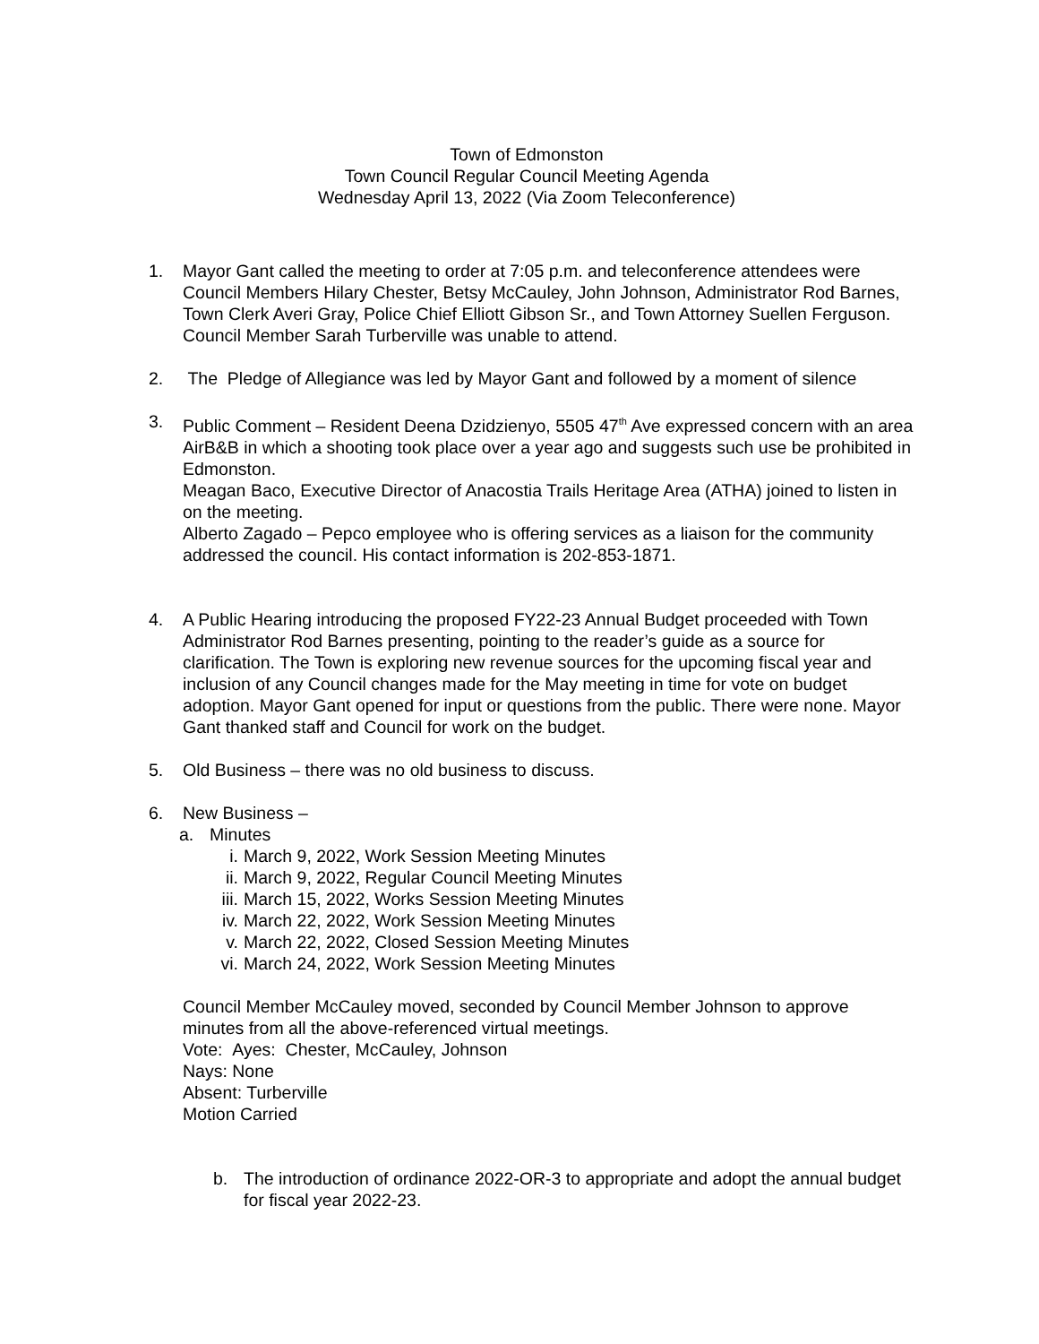Town of Edmonston
Town Council Regular Council Meeting Agenda
Wednesday April 13, 2022 (Via Zoom Teleconference)
1. Mayor Gant called the meeting to order at 7:05 p.m. and teleconference attendees were Council Members Hilary Chester, Betsy McCauley, John Johnson, Administrator Rod Barnes, Town Clerk Averi Gray, Police Chief Elliott Gibson Sr., and Town Attorney Suellen Ferguson. Council Member Sarah Turberville was unable to attend.
2. The Pledge of Allegiance was led by Mayor Gant and followed by a moment of silence
3. Public Comment – Resident Deena Dzidzienyo, 5505 47<sup>th</sup> Ave expressed concern with an area AirB&B in which a shooting took place over a year ago and suggests such use be prohibited in Edmonston.
Meagan Baco, Executive Director of Anacostia Trails Heritage Area (ATHA) joined to listen in on the meeting.
Alberto Zagado – Pepco employee who is offering services as a liaison for the community addressed the council. His contact information is 202-853-1871.
4. A Public Hearing introducing the proposed FY22-23 Annual Budget proceeded with Town Administrator Rod Barnes presenting, pointing to the reader’s guide as a source for clarification. The Town is exploring new revenue sources for the upcoming fiscal year and inclusion of any Council changes made for the May meeting in time for vote on budget adoption. Mayor Gant opened for input or questions from the public. There were none. Mayor Gant thanked staff and Council for work on the budget.
5. Old Business – there was no old business to discuss.
6. New Business –
a. Minutes
i. March 9, 2022, Work Session Meeting Minutes
ii. March 9, 2022, Regular Council Meeting Minutes
iii. March 15, 2022, Works Session Meeting Minutes
iv. March 22, 2022, Work Session Meeting Minutes
v. March 22, 2022, Closed Session Meeting Minutes
vi. March 24, 2022, Work Session Meeting Minutes
Council Member McCauley moved, seconded by Council Member Johnson to approve minutes from all the above-referenced virtual meetings.
Vote: Ayes: Chester, McCauley, Johnson
Nays: None
Absent: Turberville
Motion Carried
b. The introduction of ordinance 2022-OR-3 to appropriate and adopt the annual budget for fiscal year 2022-23.